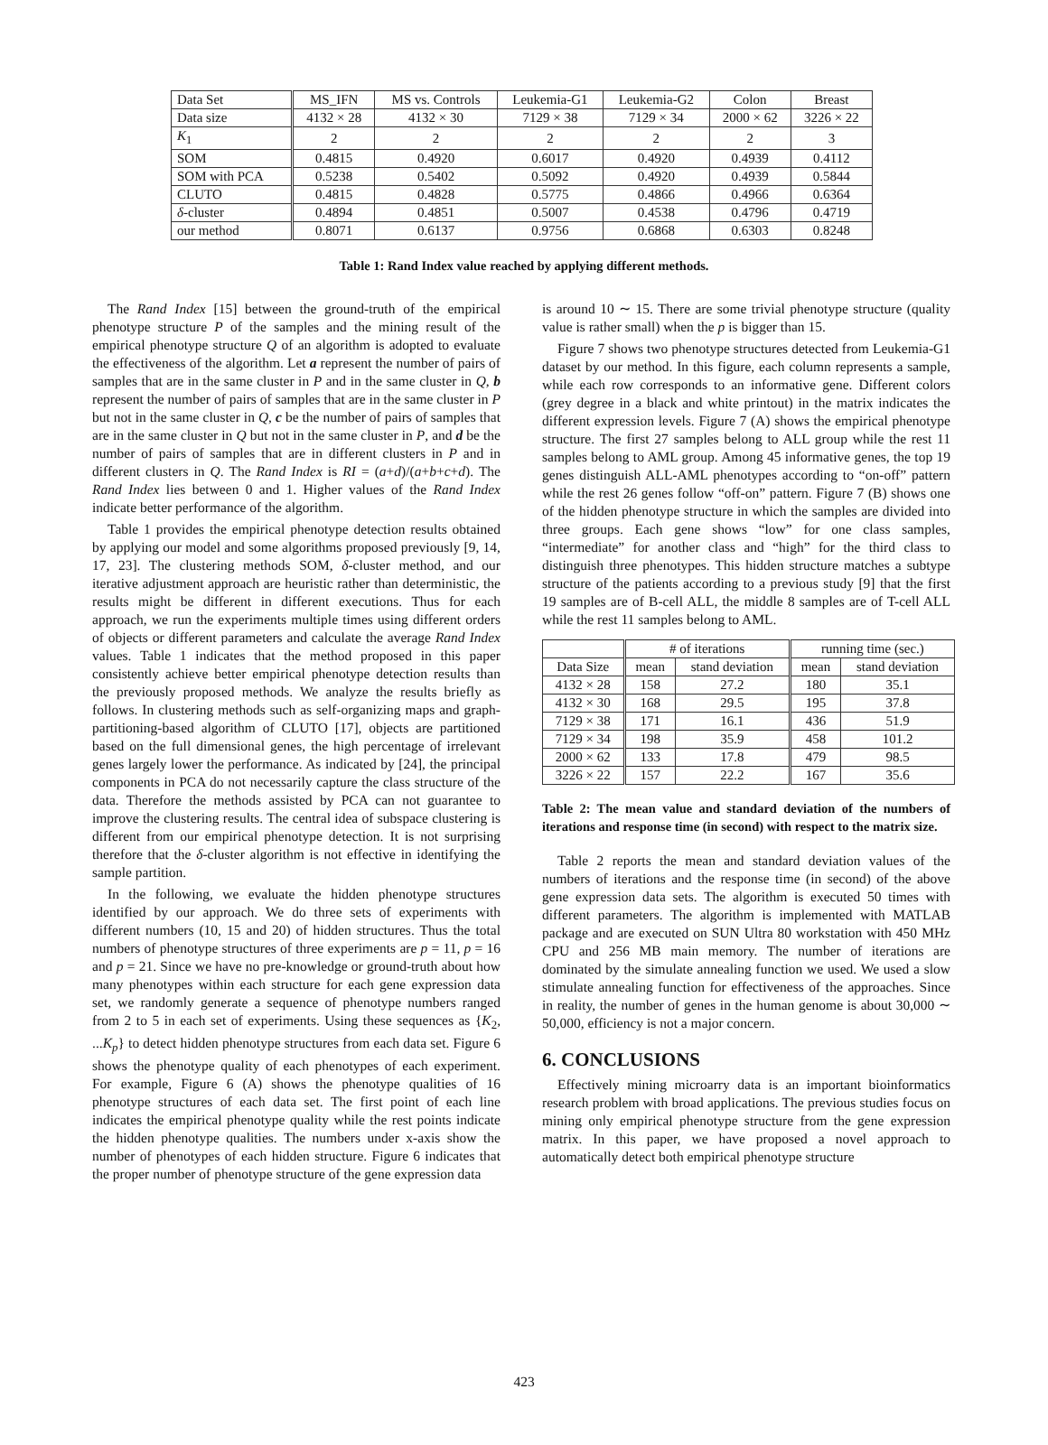| Data Set | MS_IFN | MS vs. Controls | Leukemia-G1 | Leukemia-G2 | Colon | Breast |
| Data size | 4132 × 28 | 4132 × 30 | 7129 × 38 | 7129 × 34 | 2000 × 62 | 3226 × 22 |
| K<sub>1</sub> | 2 | 2 | 2 | 2 | 2 | 3 |
| SOM | 0.4815 | 0.4920 | 0.6017 | 0.4920 | 0.4939 | 0.4112 |
| SOM with PCA | 0.5238 | 0.5402 | 0.5092 | 0.4920 | 0.4939 | 0.5844 |
| CLUTO | 0.4815 | 0.4828 | 0.5775 | 0.4866 | 0.4966 | 0.6364 |
| δ -cluster | 0.4894 | 0.4851 | 0.5007 | 0.4538 | 0.4796 | 0.4719 |
| our method | 0.8071 | 0.6137 | 0.9756 | 0.6868 | 0.6303 | 0.8248 |
Table 1: Rand Index value reached by applying different methods.
The Rand Index [15] between the ground-truth of the empirical phenotype structure P of the samples and the mining result of the empirical phenotype structure Q of an algorithm is adopted to evaluate the effectiveness of the algorithm. Let a represent the number of pairs of samples that are in the same cluster in P and in the same cluster in Q, b represent the number of pairs of samples that are in the same cluster in P but not in the same cluster in Q, c be the number of pairs of samples that are in the same cluster in Q but not in the same cluster in P, and d be the number of pairs of samples that are in different clusters in P and in different clusters in Q. The Rand Index is RI = (a+d)/(a+b+c+d). The Rand Index lies between 0 and 1. Higher values of the Rand Index indicate better performance of the algorithm.
Table 1 provides the empirical phenotype detection results obtained by applying our model and some algorithms proposed previously [9, 14, 17, 23]. The clustering methods SOM, δ-cluster method, and our iterative adjustment approach are heuristic rather than deterministic, the results might be different in different executions. Thus for each approach, we run the experiments multiple times using different orders of objects or different parameters and calculate the average Rand Index values. Table 1 indicates that the method proposed in this paper consistently achieve better empirical phenotype detection results than the previously proposed methods. We analyze the results briefly as follows. In clustering methods such as self-organizing maps and graph-partitioning-based algorithm of CLUTO [17], objects are partitioned based on the full dimensional genes, the high percentage of irrelevant genes largely lower the performance. As indicated by [24], the principal components in PCA do not necessarily capture the class structure of the data. Therefore the methods assisted by PCA can not guarantee to improve the clustering results. The central idea of subspace clustering is different from our empirical phenotype detection. It is not surprising therefore that the δ-cluster algorithm is not effective in identifying the sample partition.
In the following, we evaluate the hidden phenotype structures identified by our approach. We do three sets of experiments with different numbers (10, 15 and 20) of hidden structures. Thus the total numbers of phenotype structures of three experiments are p = 11, p = 16 and p = 21. Since we have no pre-knowledge or ground-truth about how many phenotypes within each structure for each gene expression data set, we randomly generate a sequence of phenotype numbers ranged from 2 to 5 in each set of experiments. Using these sequences as {K<sub>2</sub>, ...K<sub>p</sub>} to detect hidden phenotype structures from each data set. Figure 6 shows the phenotype quality of each phenotypes of each experiment. For example, Figure 6 (A) shows the phenotype qualities of 16 phenotype structures of each data set. The first point of each line indicates the empirical phenotype quality while the rest points indicate the hidden phenotype qualities. The numbers under x-axis show the number of phenotypes of each hidden structure. Figure 6 indicates that the proper number of phenotype structure of the gene expression data
is around 10 ∼ 15. There are some trivial phenotype structure (quality value is rather small) when the p is bigger than 15.
Figure 7 shows two phenotype structures detected from Leukemia-G1 dataset by our method. In this figure, each column represents a sample, while each row corresponds to an informative gene. Different colors (grey degree in a black and white printout) in the matrix indicates the different expression levels. Figure 7 (A) shows the empirical phenotype structure. The first 27 samples belong to ALL group while the rest 11 samples belong to AML group. Among 45 informative genes, the top 19 genes distinguish ALL-AML phenotypes according to “on-off” pattern while the rest 26 genes follow “off-on” pattern. Figure 7 (B) shows one of the hidden phenotype structure in which the samples are divided into three groups. Each gene shows “low” for one class samples, “intermediate” for another class and “high” for the third class to distinguish three phenotypes. This hidden structure matches a subtype structure of the patients according to a previous study [9] that the first 19 samples are of B-cell ALL, the middle 8 samples are of T-cell ALL while the rest 11 samples belong to AML.
| | # of iterations | | running time (sec.) | |
| Data Size | mean | stand deviation | mean | stand deviation |
| 4132 × 28 | 158 | 27.2 | 180 | 35.1 |
| 4132 × 30 | 168 | 29.5 | 195 | 37.8 |
| 7129 × 38 | 171 | 16.1 | 436 | 51.9 |
| 7129 × 34 | 198 | 35.9 | 458 | 101.2 |
| 2000 × 62 | 133 | 17.8 | 479 | 98.5 |
| 3226 × 22 | 157 | 22.2 | 167 | 35.6 |
Table 2: The mean value and standard deviation of the numbers of iterations and response time (in second) with respect to the matrix size.
Table 2 reports the mean and standard deviation values of the numbers of iterations and the response time (in second) of the above gene expression data sets. The algorithm is executed 50 times with different parameters. The algorithm is implemented with MATLAB package and are executed on SUN Ultra 80 workstation with 450 MHz CPU and 256 MB main memory. The number of iterations are dominated by the simulate annealing function we used. We used a slow stimulate annealing function for effectiveness of the approaches. Since in reality, the number of genes in the human genome is about 30,000 ∼ 50,000, efficiency is not a major concern.
6. CONCLUSIONS
Effectively mining microarry data is an important bioinformatics research problem with broad applications. The previous studies focus on mining only empirical phenotype structure from the gene expression matrix. In this paper, we have proposed a novel approach to automatically detect both empirical phenotype structure
423